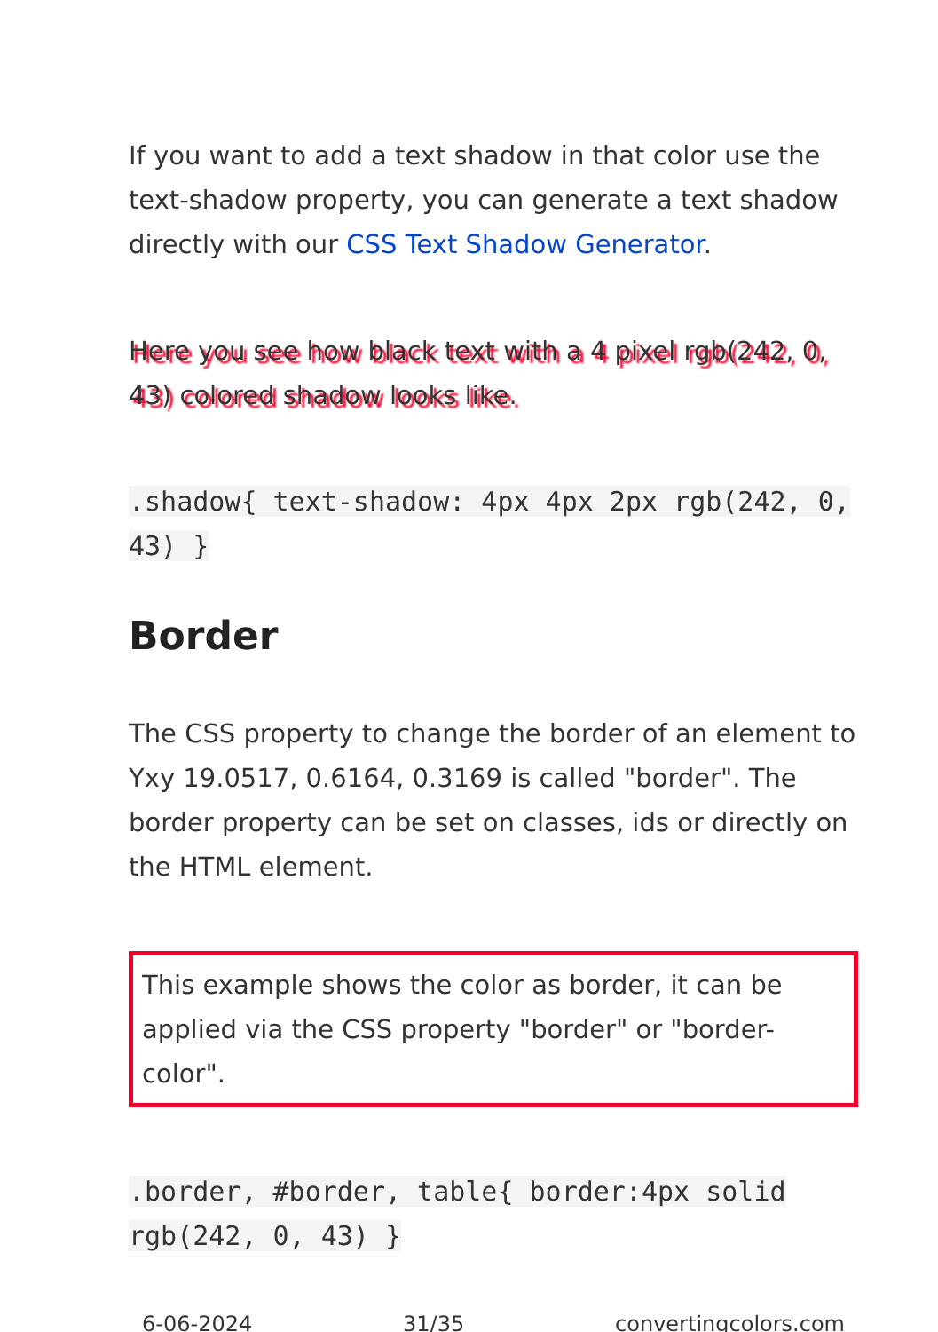If you want to add a text shadow in that color use the text-shadow property, you can generate a text shadow directly with our CSS Text Shadow Generator.
Here you see how black text with a 4 pixel rgb(242, 0, 43) colored shadow looks like.
.shadow{ text-shadow: 4px 4px 2px rgb(242, 0, 43) }
Border
The CSS property to change the border of an element to Yxy 19.0517, 0.6164, 0.3169 is called "border". The border property can be set on classes, ids or directly on the HTML element.
This example shows the color as border, it can be applied via the CSS property "border" or "border-color".
.border, #border, table{ border:4px solid rgb(242, 0, 43) }
6-06-2024 31/35 convertingcolors.com